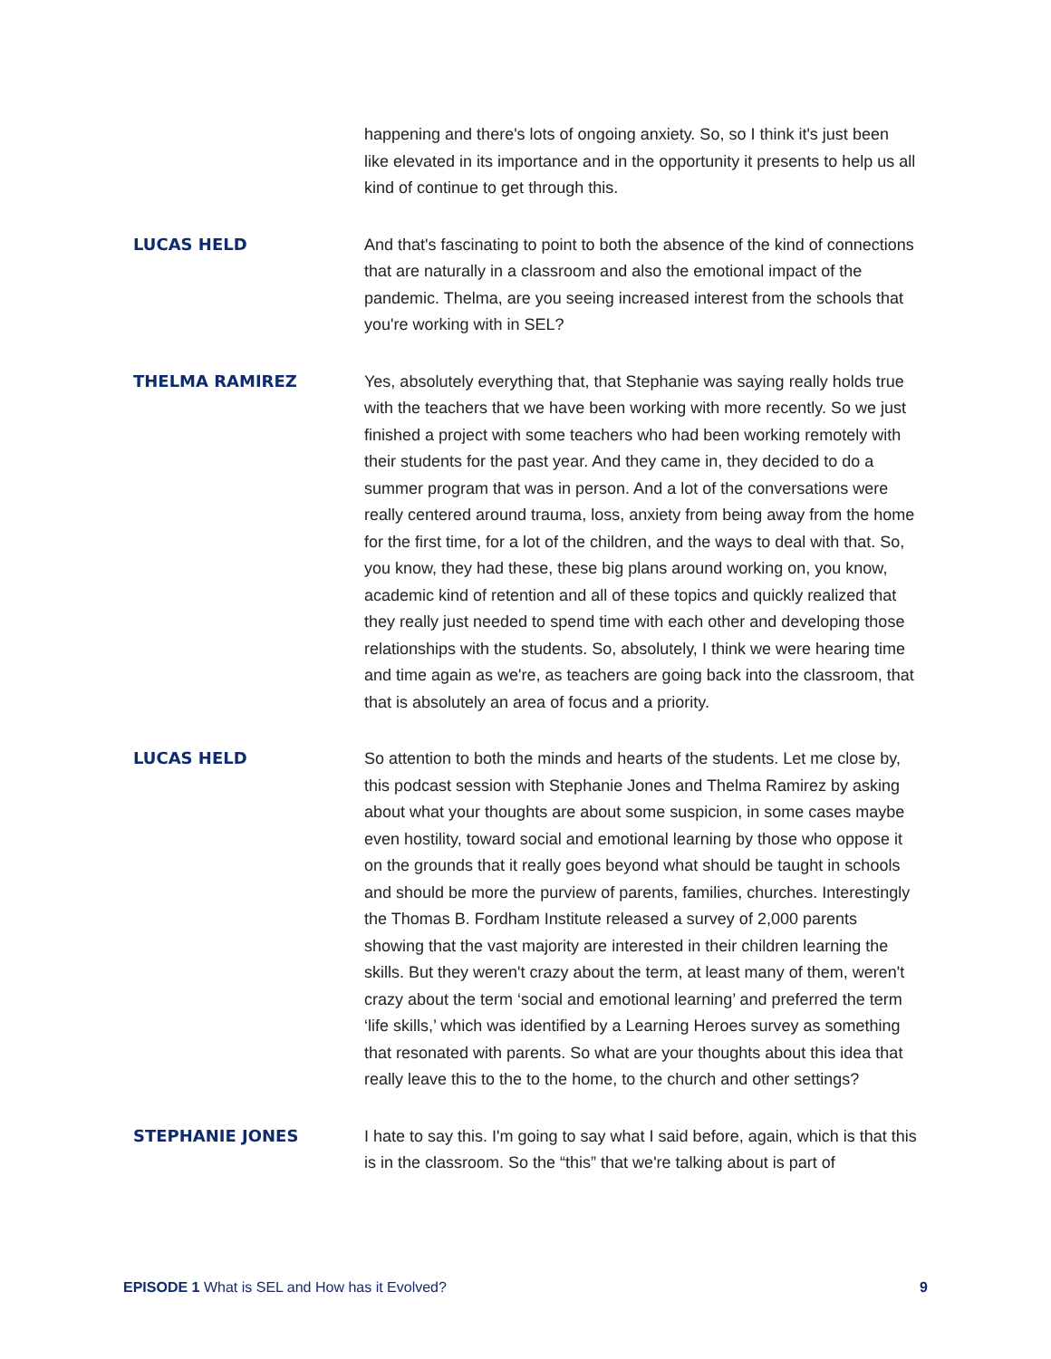happening and there's lots of ongoing anxiety. So, so I think it's just been like elevated in its importance and in the opportunity it presents to help us all kind of continue to get through this.
LUCAS HELD
And that's fascinating to point to both the absence of the kind of connections that are naturally in a classroom and also the emotional impact of the pandemic. Thelma, are you seeing increased interest from the schools that you're working with in SEL?
THELMA RAMIREZ
Yes, absolutely everything that, that Stephanie was saying really holds true with the teachers that we have been working with more recently. So we just finished a project with some teachers who had been working remotely with their students for the past year. And they came in, they decided to do a summer program that was in person. And a lot of the conversations were really centered around trauma, loss, anxiety from being away from the home for the first time, for a lot of the children, and the ways to deal with that. So, you know, they had these, these big plans around working on, you know, academic kind of retention and all of these topics and quickly realized that they really just needed to spend time with each other and developing those relationships with the students. So, absolutely, I think we were hearing time and time again as we're, as teachers are going back into the classroom, that that is absolutely an area of focus and a priority.
LUCAS HELD
So attention to both the minds and hearts of the students. Let me close by, this podcast session with Stephanie Jones and Thelma Ramirez by asking about what your thoughts are about some suspicion, in some cases maybe even hostility, toward social and emotional learning by those who oppose it on the grounds that it really goes beyond what should be taught in schools and should be more the purview of parents, families, churches. Interestingly the Thomas B. Fordham Institute released a survey of 2,000 parents showing that the vast majority are interested in their children learning the skills. But they weren't crazy about the term, at least many of them, weren't crazy about the term ‘social and emotional learning’ and preferred the term ‘life skills,’ which was identified by a Learning Heroes survey as something that resonated with parents. So what are your thoughts about this idea that really leave this to the to the home, to the church and other settings?
STEPHANIE JONES
I hate to say this. I'm going to say what I said before, again, which is that this is in the classroom. So the “this” that we're talking about is part of
EPISODE 1 What is SEL and How has it Evolved?
9